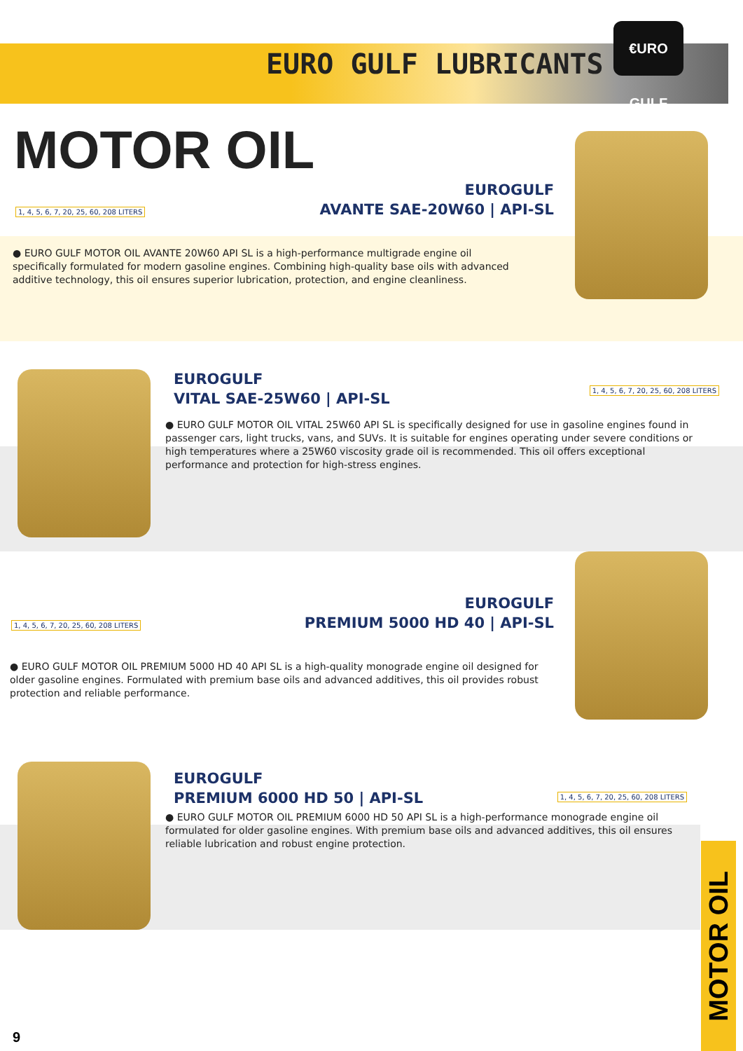EURO GULF LUBRICANTS
€URO GULF
MOTOR OIL
EUROGULF
AVANTE SAE-20W60 | API-SL
1, 4, 5, 6, 7, 20, 25, 60, 208 LITERS
● EURO GULF MOTOR OIL AVANTE 20W60 API SL is a high-performance multigrade engine oil specifically formulated for modern gasoline engines. Combining high-quality base oils with advanced additive technology, this oil ensures superior lubrication, protection, and engine cleanliness.
EUROGULF
VITAL SAE-25W60 | API-SL
1, 4, 5, 6, 7, 20, 25, 60, 208 LITERS
● EURO GULF MOTOR OIL VITAL 25W60 API SL is specifically designed for use in gasoline engines found in passenger cars, light trucks, vans, and SUVs. It is suitable for engines operating under severe conditions or high temperatures where a 25W60 viscosity grade oil is recommended. This oil offers exceptional performance and protection for high-stress engines.
EUROGULF
PREMIUM 5000 HD 40 | API-SL
1, 4, 5, 6, 7, 20, 25, 60, 208 LITERS
● EURO GULF MOTOR OIL PREMIUM 5000 HD 40 API SL is a high-quality monograde engine oil designed for older gasoline engines. Formulated with premium base oils and advanced additives, this oil provides robust protection and reliable performance.
EUROGULF
PREMIUM 6000 HD 50 | API-SL
1, 4, 5, 6, 7, 20, 25, 60, 208 LITERS
● EURO GULF MOTOR OIL PREMIUM 6000 HD 50 API SL is a high-performance monograde engine oil formulated for older gasoline engines. With premium base oils and advanced additives, this oil ensures reliable lubrication and robust engine protection.
MOTOR OIL
9